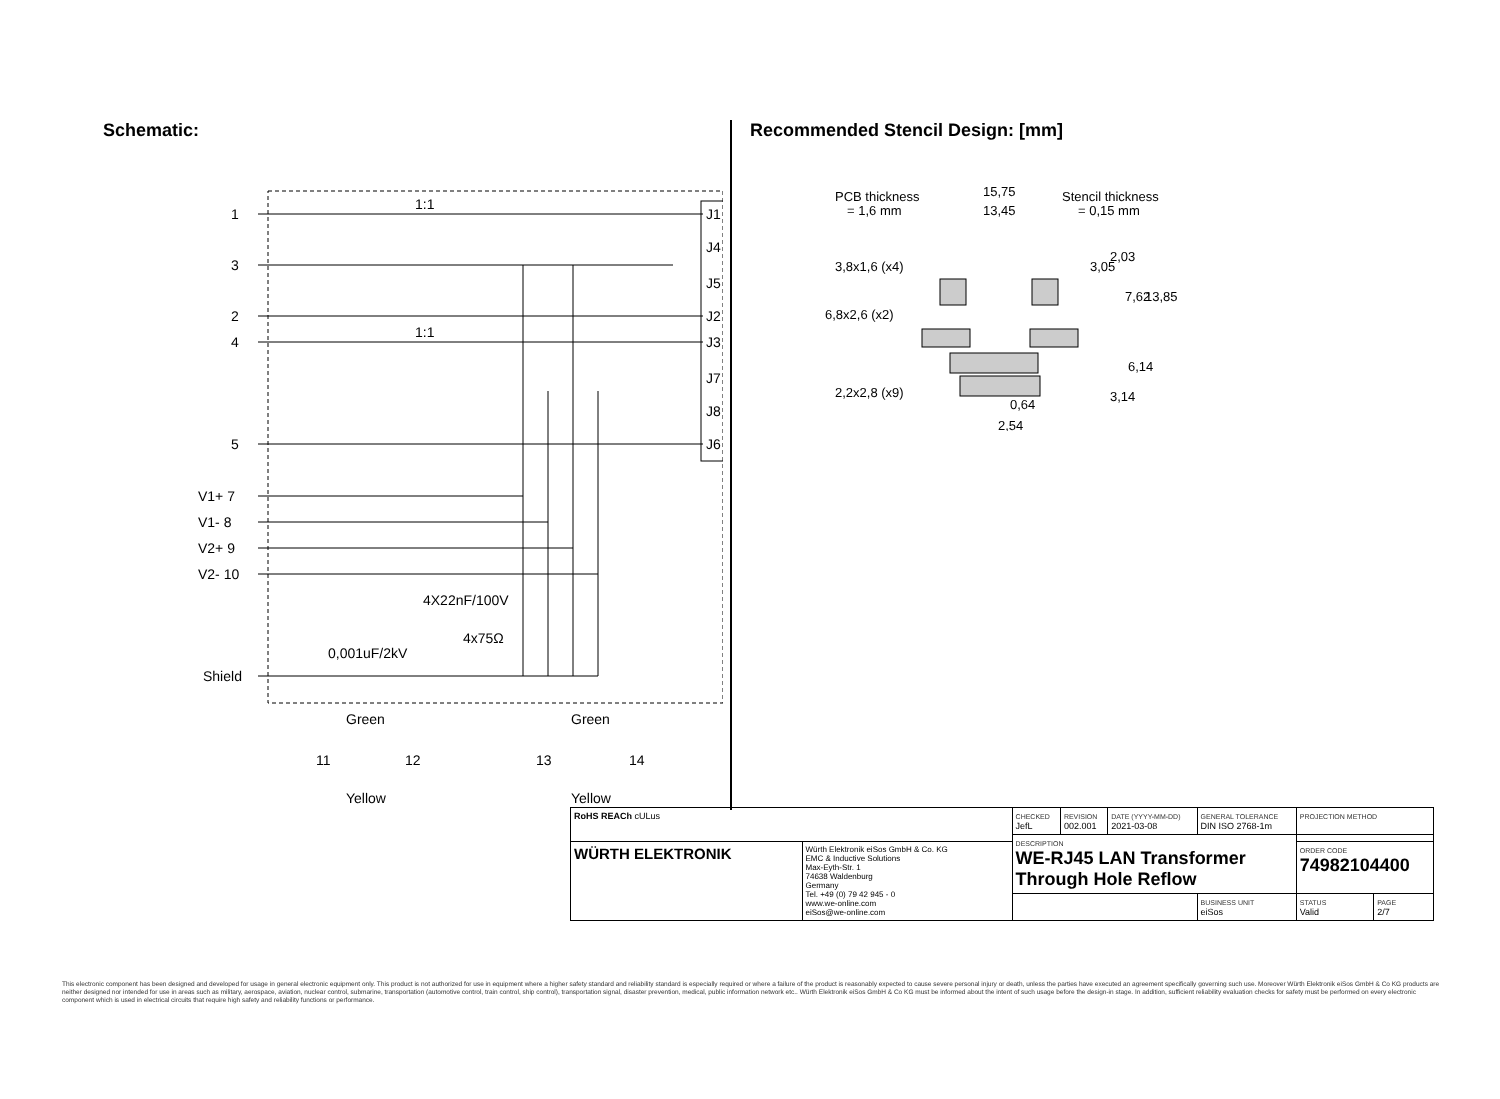Schematic:
1
3
2
4
5
V1+ 7
V1- 8
V2+ 9
V2- 10
Shield
1:1
1:1
J1
J4
J5
J2
J3
J7
J8
J6
4X22nF/100V
4x75Ω
0,001uF/2kV
Green
Green
11
12
13
14
Yellow
Yellow
Recommended Stencil Design: [mm]
PCB thickness
= 1,6 mm
Stencil thickness
= 0,15 mm
15,75
13,45
3,8x1,6 (x4)
6,8x2,6 (x2)
2,2x2,8 (x9)
0,64
2,54
3,05
2,03
7,62
13,85
6,14
3,14
| RoHS REACh cULus | | CHECKED JefL | REVISION 002.001 | DATE (YYYY-MM-DD) 2021-03-08 | GENERAL TOLERANCE DIN ISO 2768-1m | PROJECTION METHOD | |
| | | DESCRIPTION WE-RJ45 LAN Transformer Through Hole Reflow | | | | | |
| WÜRTH ELEKTRONIK | Würth Elektronik eiSos GmbH & Co. KG EMC & Inductive Solutions Max-Eyth-Str. 1 74638 Waldenburg Germany Tel. +49 (0) 79 42 945 - 0 www.we-online.com eiSos@we-online.com | | | | | ORDER CODE 74982104400 | |
| | | | | | BUSINESS UNIT eiSos | STATUS Valid | PAGE 2/7 |
This electronic component has been designed and developed for usage in general electronic equipment only. This product is not authorized for use in equipment where a higher safety standard and reliability standard is especially required or where a failure of the product is reasonably expected to cause severe personal injury or death, unless the parties have executed an agreement specifically governing such use. Moreover Würth Elektronik eiSos GmbH & Co KG products are neither designed nor intended for use in areas such as military, aerospace, aviation, nuclear control, submarine, transportation (automotive control, train control, ship control), transportation signal, disaster prevention, medical, public information network etc.. Würth Elektronik eiSos GmbH & Co KG must be informed about the intent of such usage before the design-in stage. In addition, sufficient reliability evaluation checks for safety must be performed on every electronic component which is used in electrical circuits that require high safety and reliability functions or performance.